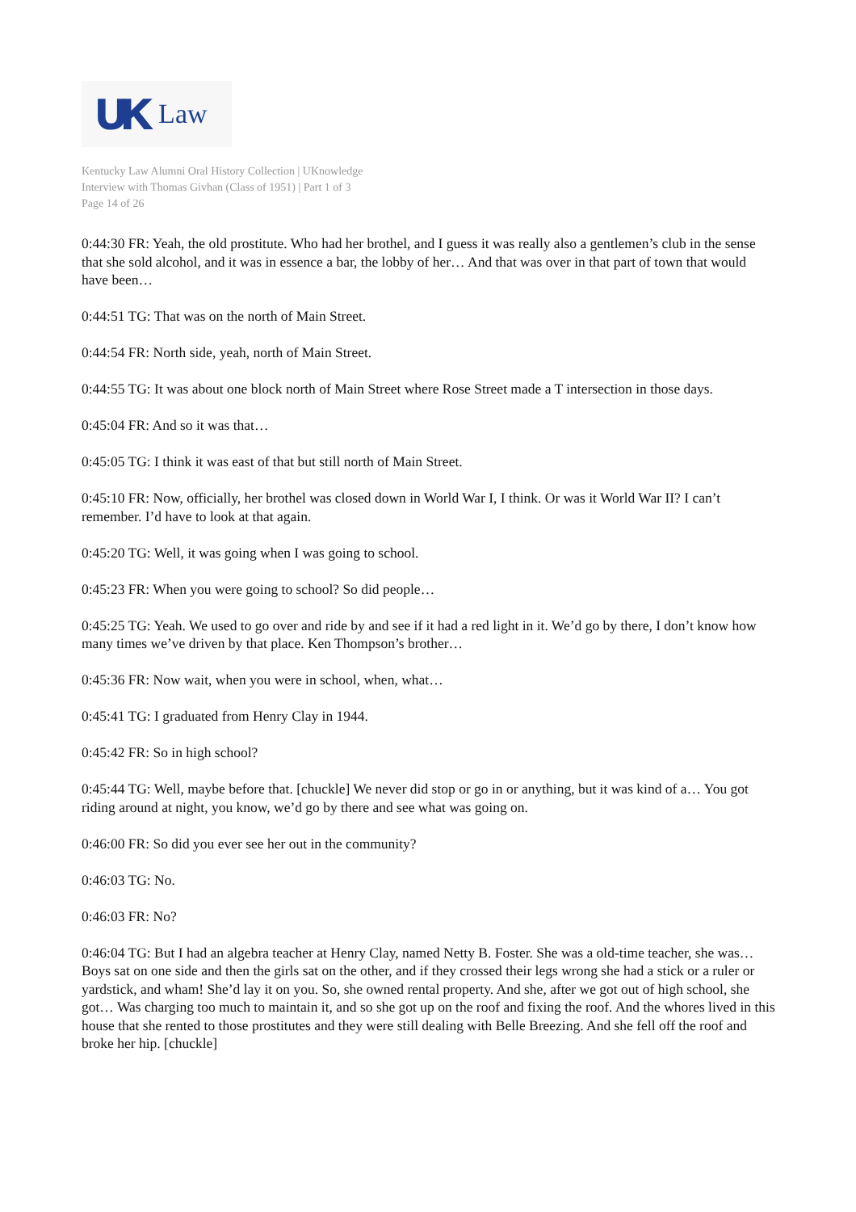UK Law
Kentucky Law Alumni Oral History Collection | UKnowledge
Interview with Thomas Givhan (Class of 1951) | Part 1 of 3
Page 14 of 26
0:44:30 FR: Yeah, the old prostitute. Who had her brothel, and I guess it was really also a gentlemen’s club in the sense that she sold alcohol, and it was in essence a bar, the lobby of her… And that was over in that part of town that would have been…
0:44:51 TG: That was on the north of Main Street.
0:44:54 FR: North side, yeah, north of Main Street.
0:44:55 TG: It was about one block north of Main Street where Rose Street made a T intersection in those days.
0:45:04 FR: And so it was that…
0:45:05 TG: I think it was east of that but still north of Main Street.
0:45:10 FR: Now, officially, her brothel was closed down in World War I, I think. Or was it World War II? I can’t remember. I’d have to look at that again.
0:45:20 TG: Well, it was going when I was going to school.
0:45:23 FR: When you were going to school? So did people…
0:45:25 TG: Yeah. We used to go over and ride by and see if it had a red light in it. We’d go by there, I don’t know how many times we’ve driven by that place. Ken Thompson’s brother…
0:45:36 FR: Now wait, when you were in school, when, what…
0:45:41 TG: I graduated from Henry Clay in 1944.
0:45:42 FR: So in high school?
0:45:44 TG: Well, maybe before that. [chuckle] We never did stop or go in or anything, but it was kind of a… You got riding around at night, you know, we’d go by there and see what was going on.
0:46:00 FR: So did you ever see her out in the community?
0:46:03 TG: No.
0:46:03 FR: No?
0:46:04 TG: But I had an algebra teacher at Henry Clay, named Netty B. Foster. She was a old-time teacher, she was… Boys sat on one side and then the girls sat on the other, and if they crossed their legs wrong she had a stick or a ruler or yardstick, and wham! She’d lay it on you. So, she owned rental property. And she, after we got out of high school, she got… Was charging too much to maintain it, and so she got up on the roof and fixing the roof. And the whores lived in this house that she rented to those prostitutes and they were still dealing with Belle Breezing. And she fell off the roof and broke her hip. [chuckle]